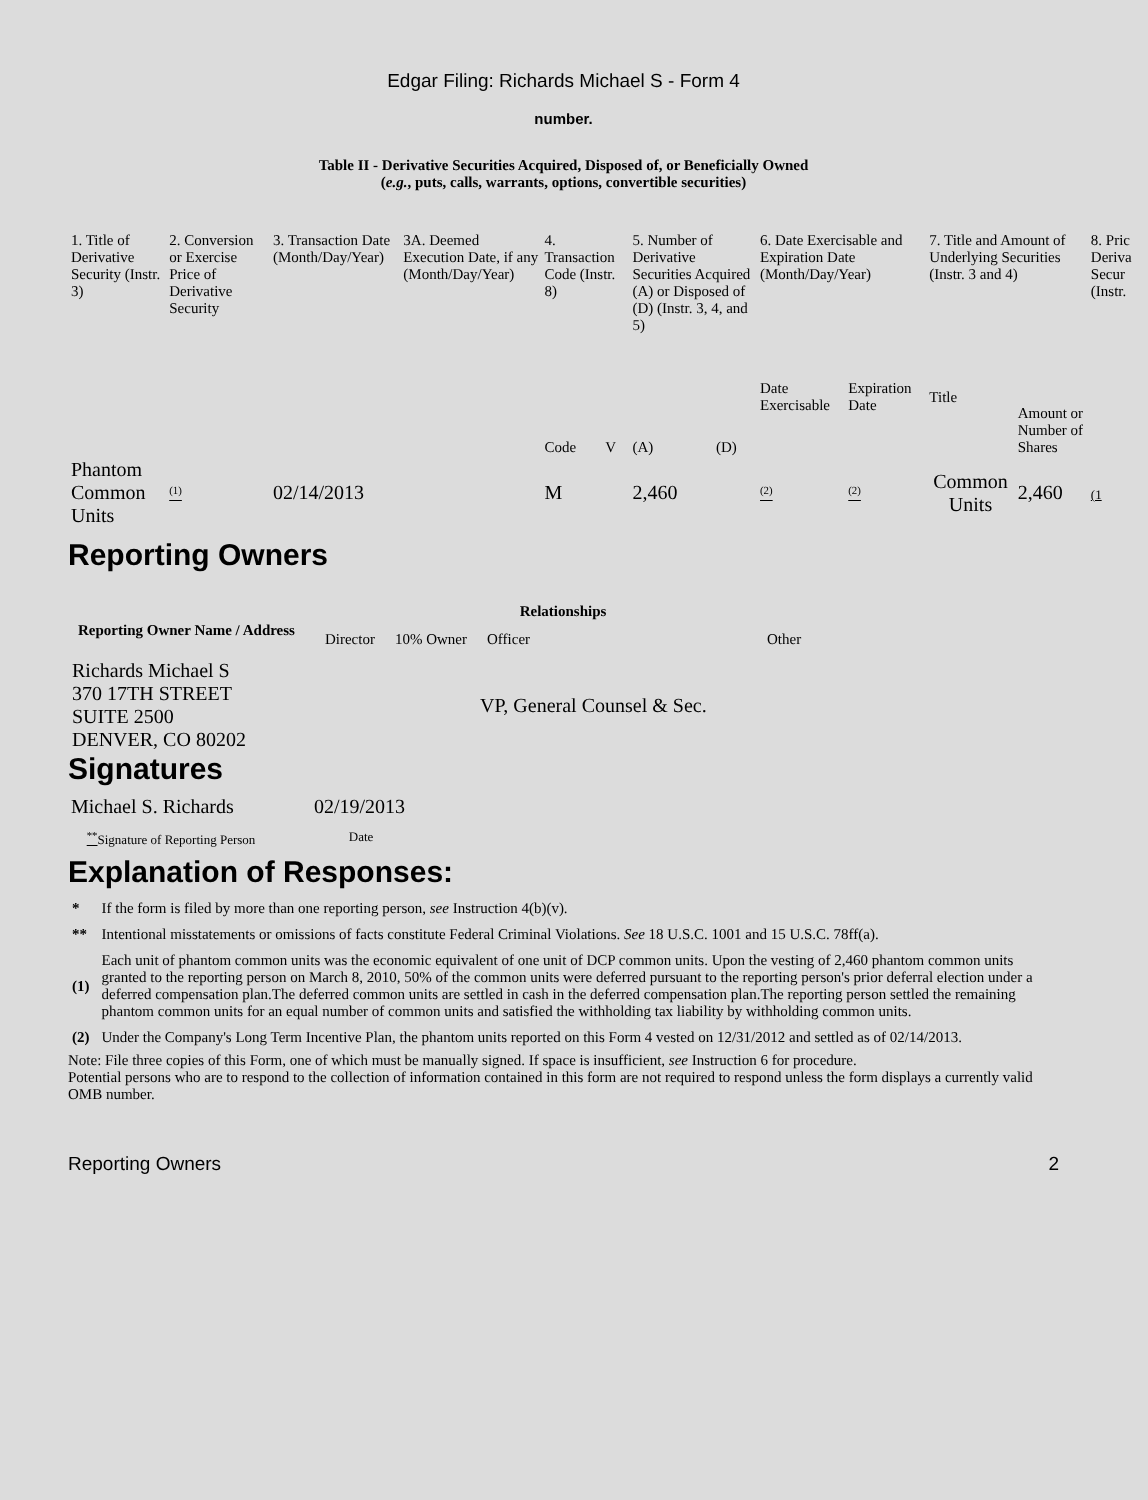Edgar Filing: Richards Michael S - Form 4
number.
Table II - Derivative Securities Acquired, Disposed of, or Beneficially Owned
(e.g., puts, calls, warrants, options, convertible securities)
| 1. Title of Derivative Security (Instr. 3) | 2. Conversion or Exercise Price of Derivative Security | 3. Transaction Date (Month/Day/Year) | 3A. Deemed Execution Date, if any (Month/Day/Year) | 4. Transaction Code (Instr. 8) | | 5. Number of Derivative Securities Acquired (A) or Disposed of (D) (Instr. 3, 4, and 5) | | 6. Date Exercisable and Expiration Date (Month/Day/Year) | | 7. Title and Amount of Underlying Securities (Instr. 3 and 4) | | 8. Pric Deriva Secur (Instr. |
| --- | --- | --- | --- | --- | --- | --- | --- | --- | --- | --- | --- | --- |
| | | | | Code | V | (A) | (D) | Date Exercisable | Expiration Date | Title | Amount or Number of Shares | |
| Phantom Common Units | <sup>(1)</sup> | 02/14/2013 | | M | | 2,460 | | <sup>(2)</sup> | <sup>(2)</sup> | Common Units | 2,460 | (1 |
Reporting Owners
| Reporting Owner Name / Address | Relationships | | | |
| --- | --- | --- | --- | --- |
| | Director | 10% Owner | Officer | Other |
| Richards Michael S 370 17TH STREET SUITE 2500 DENVER, CO 80202 | | | VP, General Counsel & Sec. | |
Signatures
| Michael S. Richards | 02/19/2013 |
| <sup>**</sup> Signature of Reporting Person | Date |
Explanation of Responses:
| * | If the form is filed by more than one reporting person, see Instruction 4(b)(v). |
| ** | Intentional misstatements or omissions of facts constitute Federal Criminal Violations. See 18 U.S.C. 1001 and 15 U.S.C. 78ff(a). |
| (1) | Each unit of phantom common units was the economic equivalent of one unit of DCP common units. Upon the vesting of 2,460 phantom common units granted to the reporting person on March 8, 2010, 50% of the common units were deferred pursuant to the reporting person's prior deferral election under a deferred compensation plan.The deferred common units are settled in cash in the deferred compensation plan.The reporting person settled the remaining phantom common units for an equal number of common units and satisfied the withholding tax liability by withholding common units. |
| (2) | Under the Company's Long Term Incentive Plan, the phantom units reported on this Form 4 vested on 12/31/2012 and settled as of 02/14/2013. |
Note: File three copies of this Form, one of which must be manually signed. If space is insufficient, see Instruction 6 for procedure.
Potential persons who are to respond to the collection of information contained in this form are not required to respond unless the form displays a currently valid OMB number.
Reporting Owners 2